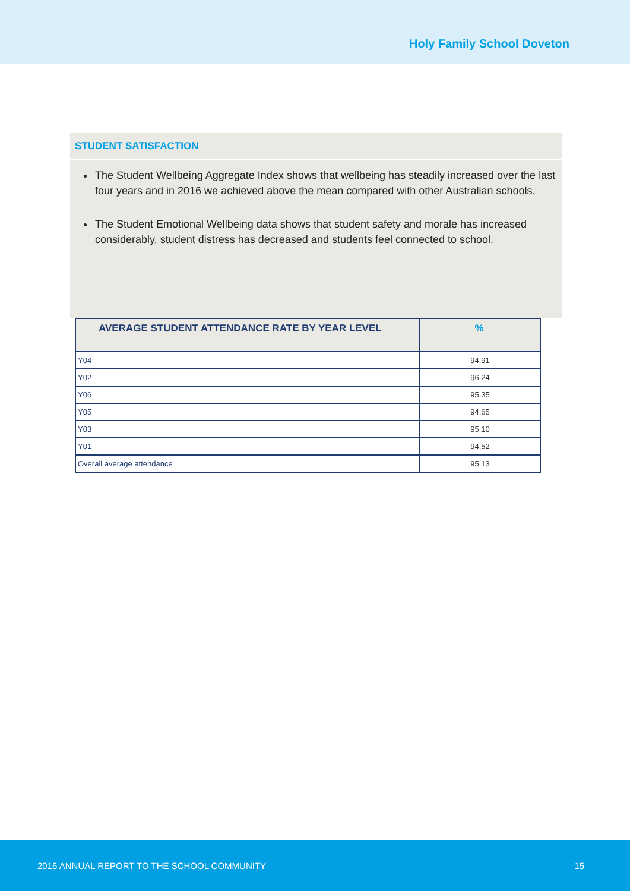Holy Family School Doveton
STUDENT SATISFACTION
The Student Wellbeing Aggregate Index shows that wellbeing has steadily increased over the last four years and in 2016 we achieved above the mean compared with other Australian schools.
The Student Emotional Wellbeing data shows that student safety and morale has increased considerably, student distress has decreased and students feel connected to school.
| AVERAGE STUDENT ATTENDANCE RATE BY YEAR LEVEL | % |
| --- | --- |
| Y04 | 94.91 |
| Y02 | 96.24 |
| Y06 | 95.35 |
| Y05 | 94.65 |
| Y03 | 95.10 |
| Y01 | 94.52 |
| Overall average attendance | 95.13 |
2016 ANNUAL REPORT TO THE SCHOOL COMMUNITY 15